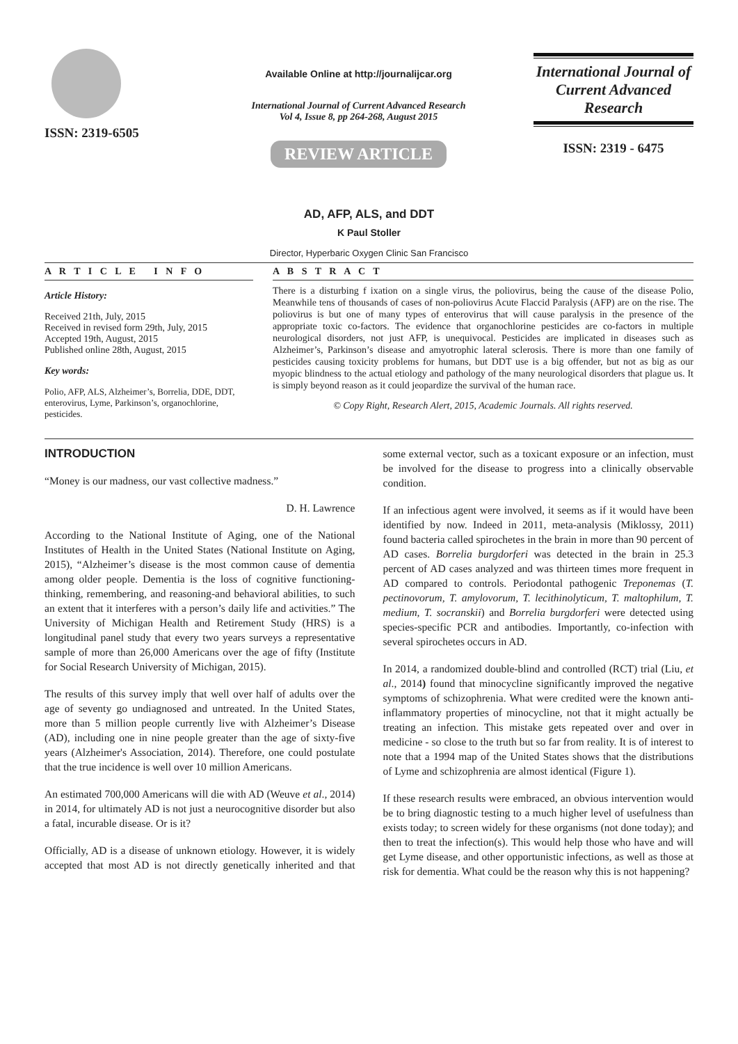ISSN: 2319-6505
Available Online at http://journalijcar.org
International Journal of Current Advanced Research
Vol 4, Issue 8, pp 264-268, August 2015
REVIEW ARTICLE
International Journal of Current Advanced Research
ISSN: 2319 - 6475
AD, AFP, ALS, and DDT
K Paul Stoller
Director, Hyperbaric Oxygen Clinic San Francisco
A R T I C L E I N F O
Article History:
Received 21th, July, 2015
Received in revised form 29th, July, 2015
Accepted 19th, August, 2015
Published online 28th, August, 2015
Key words:
Polio, AFP, ALS, Alzheimer’s, Borrelia, DDE, DDT, enterovirus, Lyme, Parkinson’s, organochlorine, pesticides.
A B S T R A C T
There is a disturbing f ixation on a single virus, the poliovirus, being the cause of the disease Polio, Meanwhile tens of thousands of cases of non-poliovirus Acute Flaccid Paralysis (AFP) are on the rise. The poliovirus is but one of many types of enterovirus that will cause paralysis in the presence of the appropriate toxic co-factors. The evidence that organochlorine pesticides are co-factors in multiple neurological disorders, not just AFP, is unequivocal. Pesticides are implicated in diseases such as Alzheimer’s, Parkinson’s disease and amyotrophic lateral sclerosis. There is more than one family of pesticides causing toxicity problems for humans, but DDT use is a big offender, but not as big as our myopic blindness to the actual etiology and pathology of the many neurological disorders that plague us. It is simply beyond reason as it could jeopardize the survival of the human race.
© Copy Right, Research Alert, 2015, Academic Journals. All rights reserved.
INTRODUCTION
“Money is our madness, our vast collective madness.”
D. H. Lawrence
According to the National Institute of Aging, one of the National Institutes of Health in the United States (National Institute on Aging, 2015), “Alzheimer’s disease is the most common cause of dementia among older people. Dementia is the loss of cognitive functioning-thinking, remembering, and reasoning-and behavioral abilities, to such an extent that it interferes with a person’s daily life and activities.” The University of Michigan Health and Retirement Study (HRS) is a longitudinal panel study that every two years surveys a representative sample of more than 26,000 Americans over the age of fifty (Institute for Social Research University of Michigan, 2015).
The results of this survey imply that well over half of adults over the age of seventy go undiagnosed and untreated. In the United States, more than 5 million people currently live with Alzheimer’s Disease (AD), including one in nine people greater than the age of sixty-five years (Alzheimer's Association, 2014). Therefore, one could postulate that the true incidence is well over 10 million Americans.
An estimated 700,000 Americans will die with AD (Weuve et al., 2014) in 2014, for ultimately AD is not just a neurocognitive disorder but also a fatal, incurable disease. Or is it?
Officially, AD is a disease of unknown etiology. However, it is widely accepted that most AD is not directly genetically inherited and that some external vector, such as a toxicant exposure or an infection, must be involved for the disease to progress into a clinically observable condition.
If an infectious agent were involved, it seems as if it would have been identified by now. Indeed in 2011, meta-analysis (Miklossy, 2011) found bacteria called spirochetes in the brain in more than 90 percent of AD cases. Borrelia burgdorferi was detected in the brain in 25.3 percent of AD cases analyzed and was thirteen times more frequent in AD compared to controls. Periodontal pathogenic Treponemas (T. pectinovorum, T. amylovorum, T. lecithinolyticum, T. maltophilum, T. medium, T. socranskii) and Borrelia burgdorferi were detected using species-specific PCR and antibodies. Importantly, co-infection with several spirochetes occurs in AD.
In 2014, a randomized double-blind and controlled (RCT) trial (Liu, et al., 2014) found that minocycline significantly improved the negative symptoms of schizophrenia. What were credited were the known anti-inflammatory properties of minocycline, not that it might actually be treating an infection. This mistake gets repeated over and over in medicine - so close to the truth but so far from reality. It is of interest to note that a 1994 map of the United States shows that the distributions of Lyme and schizophrenia are almost identical (Figure 1).
If these research results were embraced, an obvious intervention would be to bring diagnostic testing to a much higher level of usefulness than exists today; to screen widely for these organisms (not done today); and then to treat the infection(s). This would help those who have and will get Lyme disease, and other opportunistic infections, as well as those at risk for dementia. What could be the reason why this is not happening?